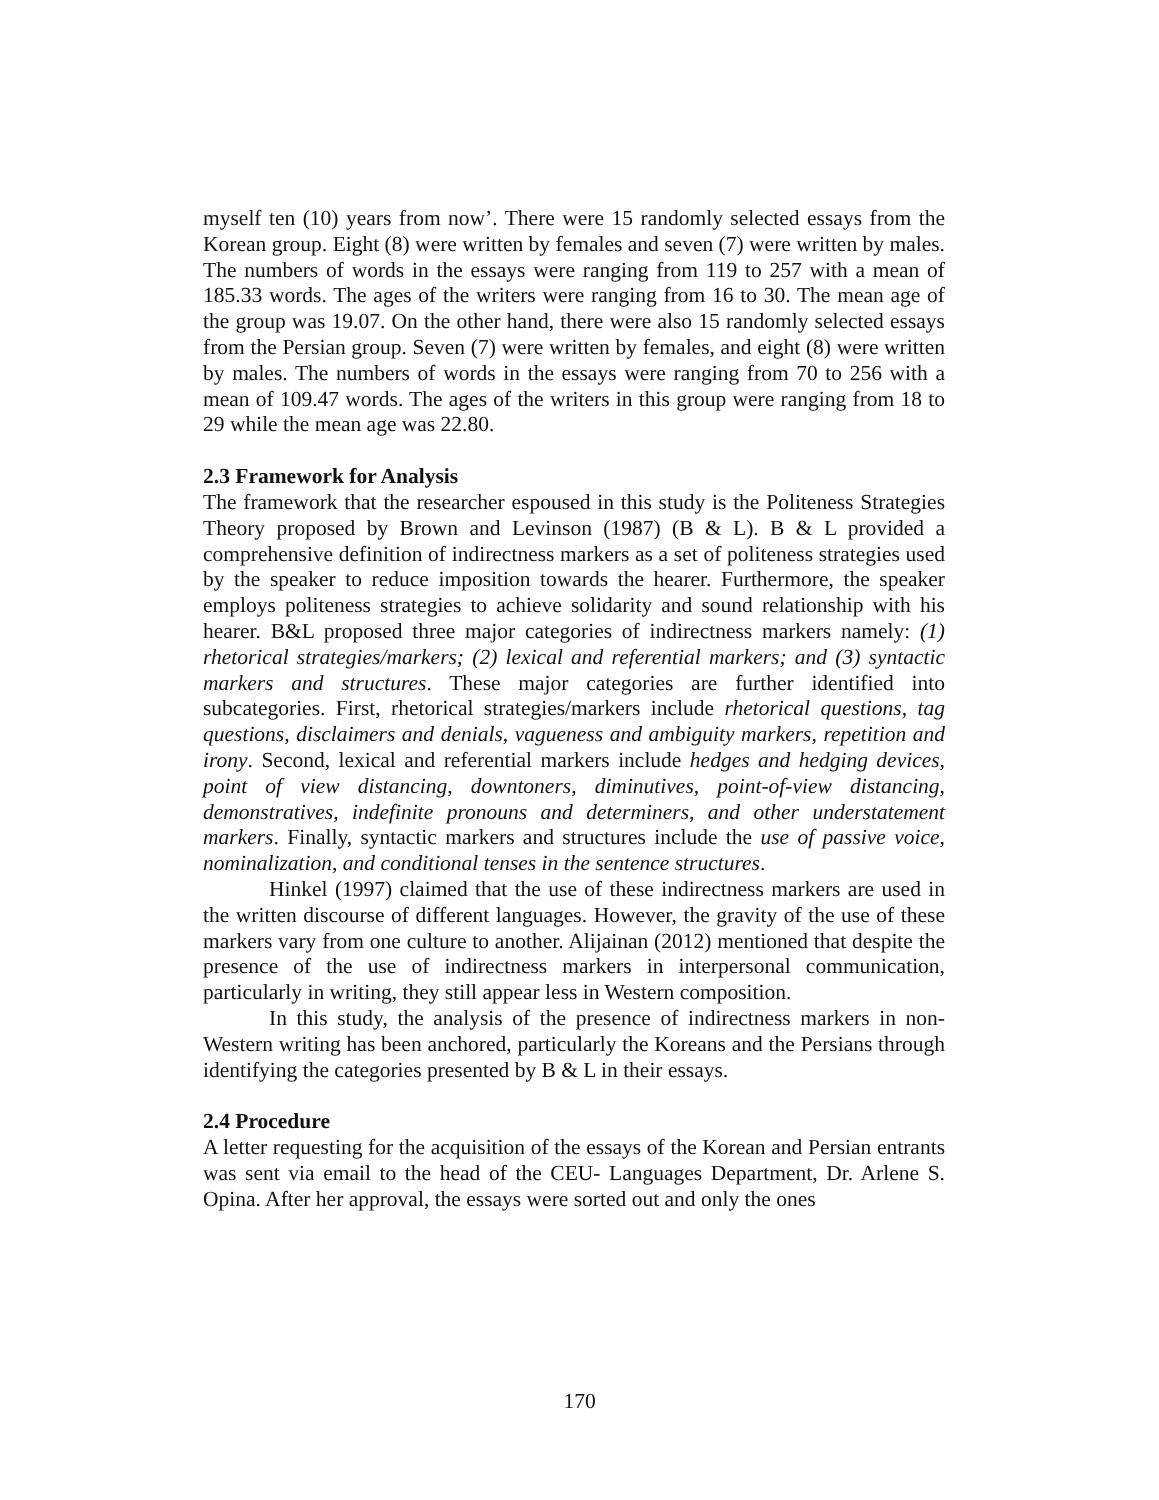myself ten (10) years from now’. There were 15 randomly selected essays from the Korean group. Eight (8) were written by females and seven (7) were written by males. The numbers of words in the essays were ranging from 119 to 257 with a mean of 185.33 words. The ages of the writers were ranging from 16 to 30. The mean age of the group was 19.07. On the other hand, there were also 15 randomly selected essays from the Persian group. Seven (7) were written by females, and eight (8) were written by males. The numbers of words in the essays were ranging from 70 to 256 with a mean of 109.47 words. The ages of the writers in this group were ranging from 18 to 29 while the mean age was 22.80.
2.3 Framework for Analysis
The framework that the researcher espoused in this study is the Politeness Strategies Theory proposed by Brown and Levinson (1987) (B & L). B & L provided a comprehensive definition of indirectness markers as a set of politeness strategies used by the speaker to reduce imposition towards the hearer. Furthermore, the speaker employs politeness strategies to achieve solidarity and sound relationship with his hearer. B&L proposed three major categories of indirectness markers namely: (1) rhetorical strategies/markers; (2) lexical and referential markers; and (3) syntactic markers and structures. These major categories are further identified into subcategories. First, rhetorical strategies/markers include rhetorical questions, tag questions, disclaimers and denials, vagueness and ambiguity markers, repetition and irony. Second, lexical and referential markers include hedges and hedging devices, point of view distancing, downtoners, diminutives, point-of-view distancing, demonstratives, indefinite pronouns and determiners, and other understatement markers. Finally, syntactic markers and structures include the use of passive voice, nominalization, and conditional tenses in the sentence structures.
Hinkel (1997) claimed that the use of these indirectness markers are used in the written discourse of different languages. However, the gravity of the use of these markers vary from one culture to another. Alijainan (2012) mentioned that despite the presence of the use of indirectness markers in interpersonal communication, particularly in writing, they still appear less in Western composition.
In this study, the analysis of the presence of indirectness markers in non-Western writing has been anchored, particularly the Koreans and the Persians through identifying the categories presented by B & L in their essays.
2.4 Procedure
A letter requesting for the acquisition of the essays of the Korean and Persian entrants was sent via email to the head of the CEU- Languages Department, Dr. Arlene S. Opina. After her approval, the essays were sorted out and only the ones
170